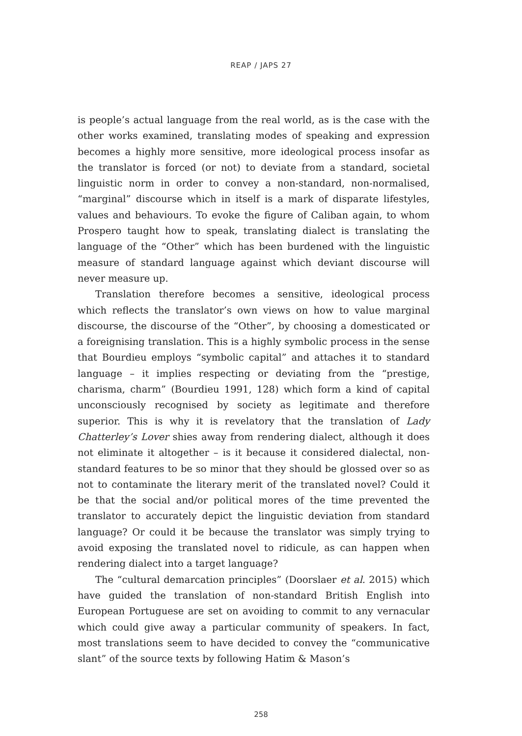REAP / JAPS 27
is people’s actual language from the real world, as is the case with the other works examined, translating modes of speaking and expression becomes a highly more sensitive, more ideological process insofar as the translator is forced (or not) to deviate from a standard, societal linguistic norm in order to convey a non-standard, non-normalised, “marginal” discourse which in itself is a mark of disparate lifestyles, values and behaviours. To evoke the figure of Caliban again, to whom Prospero taught how to speak, translating dialect is translating the language of the “Other” which has been burdened with the linguistic measure of standard language against which deviant discourse will never measure up.
Translation therefore becomes a sensitive, ideological process which reflects the translator’s own views on how to value marginal discourse, the discourse of the “Other”, by choosing a domesticated or a foreignising translation. This is a highly symbolic process in the sense that Bourdieu employs “symbolic capital” and attaches it to standard language – it implies respecting or deviating from the “prestige, charisma, charm” (Bourdieu 1991, 128) which form a kind of capital unconsciously recognised by society as legitimate and therefore superior. This is why it is revelatory that the translation of Lady Chatterley’s Lover shies away from rendering dialect, although it does not eliminate it altogether – is it because it considered dialectal, non-standard features to be so minor that they should be glossed over so as not to contaminate the literary merit of the translated novel? Could it be that the social and/or political mores of the time prevented the translator to accurately depict the linguistic deviation from standard language? Or could it be because the translator was simply trying to avoid exposing the translated novel to ridicule, as can happen when rendering dialect into a target language?
The “cultural demarcation principles” (Doorslaer et al. 2015) which have guided the translation of non-standard British English into European Portuguese are set on avoiding to commit to any vernacular which could give away a particular community of speakers. In fact, most translations seem to have decided to convey the “communicative slant” of the source texts by following Hatim & Mason’s
258